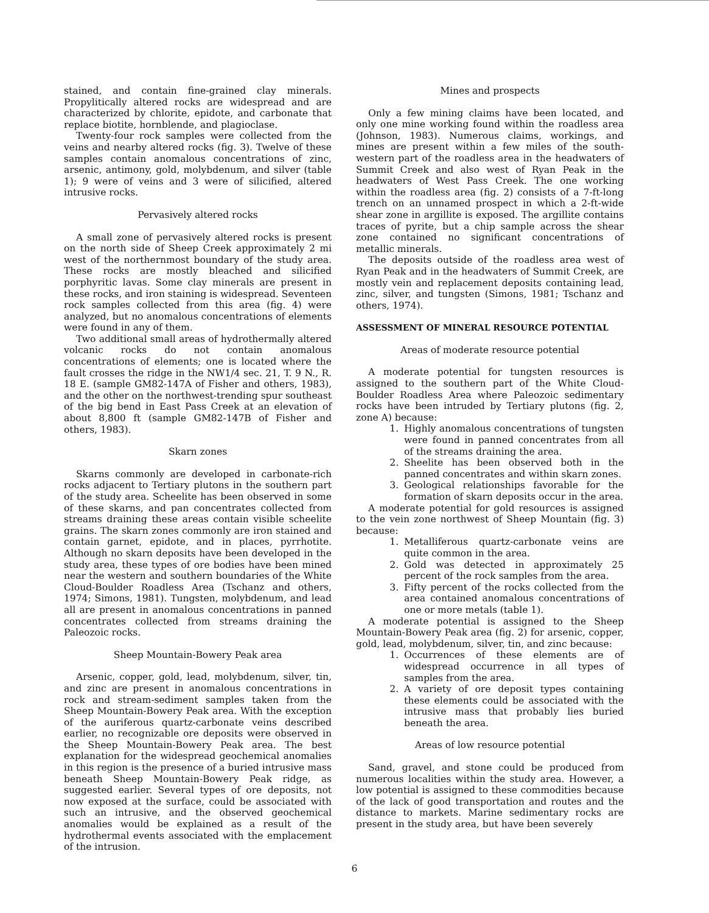stained, and contain fine-grained clay minerals. Propylitically altered rocks are widespread and are characterized by chlorite, epidote, and carbonate that replace biotite, hornblende, and plagioclase.
Twenty-four rock samples were collected from the veins and nearby altered rocks (fig. 3). Twelve of these samples contain anomalous concentrations of zinc, arsenic, antimony, gold, molybdenum, and silver (table 1); 9 were of veins and 3 were of silicified, altered intrusive rocks.
Pervasively altered rocks
A small zone of pervasively altered rocks is present on the north side of Sheep Creek approximately 2 mi west of the northernmost boundary of the study area. These rocks are mostly bleached and silicified porphyritic lavas. Some clay minerals are present in these rocks, and iron staining is widespread. Seventeen rock samples collected from this area (fig. 4) were analyzed, but no anomalous concentrations of elements were found in any of them.
Two additional small areas of hydrothermally altered volcanic rocks do not contain anomalous concentrations of elements; one is located where the fault crosses the ridge in the NW1/4 sec. 21, T. 9 N., R. 18 E. (sample GM82-147A of Fisher and others, 1983), and the other on the northwest-trending spur southeast of the big bend in East Pass Creek at an elevation of about 8,800 ft (sample GM82-147B of Fisher and others, 1983).
Skarn zones
Skarns commonly are developed in carbonate-rich rocks adjacent to Tertiary plutons in the southern part of the study area. Scheelite has been observed in some of these skarns, and pan concentrates collected from streams draining these areas contain visible scheelite grains. The skarn zones commonly are iron stained and contain garnet, epidote, and in places, pyrrhotite. Although no skarn deposits have been developed in the study area, these types of ore bodies have been mined near the western and southern boundaries of the White Cloud-Boulder Roadless Area (Tschanz and others, 1974; Simons, 1981). Tungsten, molybdenum, and lead all are present in anomalous concentrations in panned concentrates collected from streams draining the Paleozoic rocks.
Sheep Mountain-Bowery Peak area
Arsenic, copper, gold, lead, molybdenum, silver, tin, and zinc are present in anomalous concentrations in rock and stream-sediment samples taken from the Sheep Mountain-Bowery Peak area. With the exception of the auriferous quartz-carbonate veins described earlier, no recognizable ore deposits were observed in the Sheep Mountain-Bowery Peak area. The best explanation for the widespread geochemical anomalies in this region is the presence of a buried intrusive mass beneath Sheep Mountain-Bowery Peak ridge, as suggested earlier. Several types of ore deposits, not now exposed at the surface, could be associated with such an intrusive, and the observed geochemical anomalies would be explained as a result of the hydrothermal events associated with the emplacement of the intrusion.
Mines and prospects
Only a few mining claims have been located, and only one mine working found within the roadless area (Johnson, 1983). Numerous claims, workings, and mines are present within a few miles of the south-western part of the roadless area in the headwaters of Summit Creek and also west of Ryan Peak in the headwaters of West Pass Creek. The one working within the roadless area (fig. 2) consists of a 7-ft-long trench on an unnamed prospect in which a 2-ft-wide shear zone in argillite is exposed. The argillite contains traces of pyrite, but a chip sample across the shear zone contained no significant concentrations of metallic minerals.
The deposits outside of the roadless area west of Ryan Peak and in the headwaters of Summit Creek, are mostly vein and replacement deposits containing lead, zinc, silver, and tungsten (Simons, 1981; Tschanz and others, 1974).
ASSESSMENT OF MINERAL RESOURCE POTENTIAL
Areas of moderate resource potential
A moderate potential for tungsten resources is assigned to the southern part of the White Cloud-Boulder Roadless Area where Paleozoic sedimentary rocks have been intruded by Tertiary plutons (fig. 2, zone A) because:
1. Highly anomalous concentrations of tungsten were found in panned concentrates from all of the streams draining the area.
2. Sheelite has been observed both in the panned concentrates and within skarn zones.
3. Geological relationships favorable for the formation of skarn deposits occur in the area.
A moderate potential for gold resources is assigned to the vein zone northwest of Sheep Mountain (fig. 3) because:
1. Metalliferous quartz-carbonate veins are quite common in the area.
2. Gold was detected in approximately 25 percent of the rock samples from the area.
3. Fifty percent of the rocks collected from the area contained anomalous concentrations of one or more metals (table 1).
A moderate potential is assigned to the Sheep Mountain-Bowery Peak area (fig. 2) for arsenic, copper, gold, lead, molybdenum, silver, tin, and zinc because:
1. Occurrences of these elements are of widespread occurrence in all types of samples from the area.
2. A variety of ore deposit types containing these elements could be associated with the intrusive mass that probably lies buried beneath the area.
Areas of low resource potential
Sand, gravel, and stone could be produced from numerous localities within the study area. However, a low potential is assigned to these commodities because of the lack of good transportation and routes and the distance to markets. Marine sedimentary rocks are present in the study area, but have been severely
6